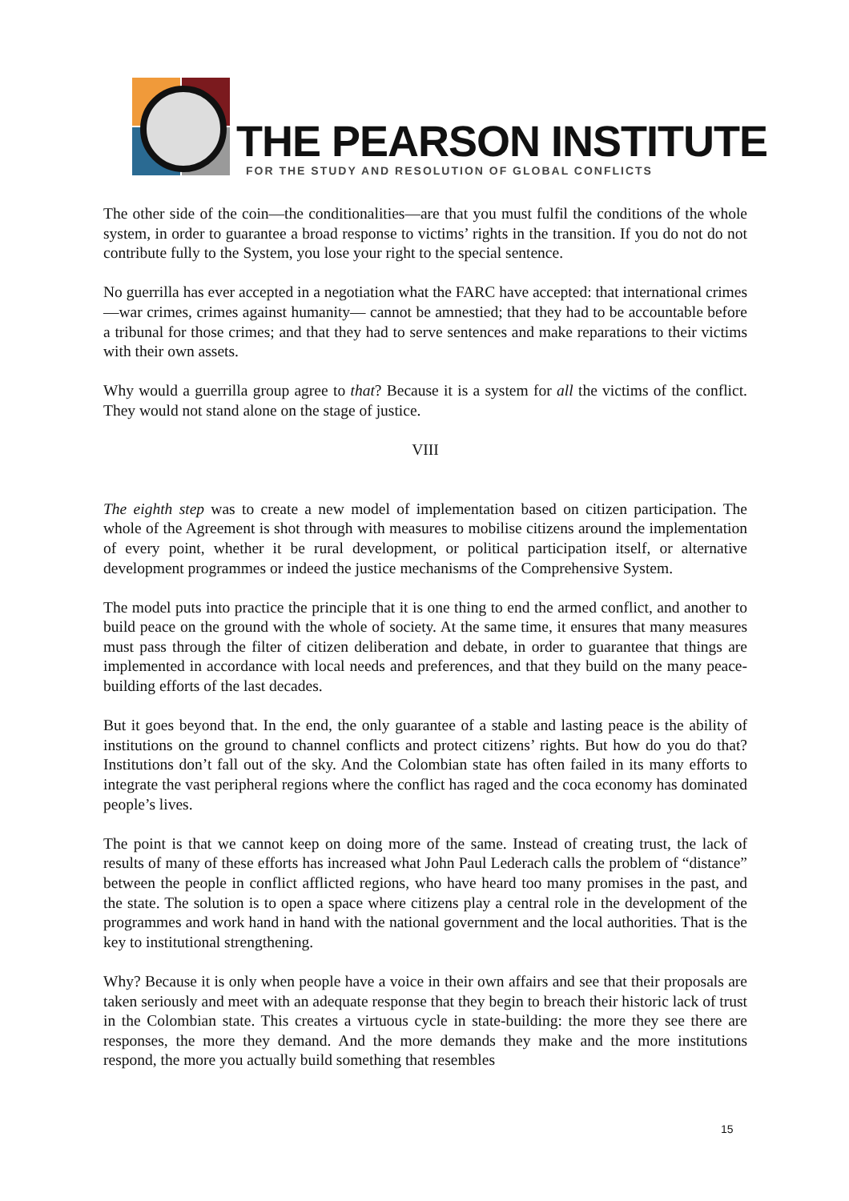THE PEARSON INSTITUTE
FOR THE STUDY AND RESOLUTION OF GLOBAL CONFLICTS
The other side of the coin—the conditionalities—are that you must fulfil the conditions of the whole system, in order to guarantee a broad response to victims’ rights in the transition. If you do not do not contribute fully to the System, you lose your right to the special sentence.
No guerrilla has ever accepted in a negotiation what the FARC have accepted: that international crimes —war crimes, crimes against humanity— cannot be amnestied; that they had to be accountable before a tribunal for those crimes; and that they had to serve sentences and make reparations to their victims with their own assets.
Why would a guerrilla group agree to that? Because it is a system for all the victims of the conflict. They would not stand alone on the stage of justice.
VIII
The eighth step was to create a new model of implementation based on citizen participation. The whole of the Agreement is shot through with measures to mobilise citizens around the implementation of every point, whether it be rural development, or political participation itself, or alternative development programmes or indeed the justice mechanisms of the Comprehensive System.
The model puts into practice the principle that it is one thing to end the armed conflict, and another to build peace on the ground with the whole of society. At the same time, it ensures that many measures must pass through the filter of citizen deliberation and debate, in order to guarantee that things are implemented in accordance with local needs and preferences, and that they build on the many peace-building efforts of the last decades.
But it goes beyond that. In the end, the only guarantee of a stable and lasting peace is the ability of institutions on the ground to channel conflicts and protect citizens’ rights. But how do you do that? Institutions don’t fall out of the sky. And the Colombian state has often failed in its many efforts to integrate the vast peripheral regions where the conflict has raged and the coca economy has dominated people’s lives.
The point is that we cannot keep on doing more of the same. Instead of creating trust, the lack of results of many of these efforts has increased what John Paul Lederach calls the problem of “distance” between the people in conflict afflicted regions, who have heard too many promises in the past, and the state. The solution is to open a space where citizens play a central role in the development of the programmes and work hand in hand with the national government and the local authorities. That is the key to institutional strengthening.
Why? Because it is only when people have a voice in their own affairs and see that their proposals are taken seriously and meet with an adequate response that they begin to breach their historic lack of trust in the Colombian state. This creates a virtuous cycle in state-building: the more they see there are responses, the more they demand. And the more demands they make and the more institutions respond, the more you actually build something that resembles
15